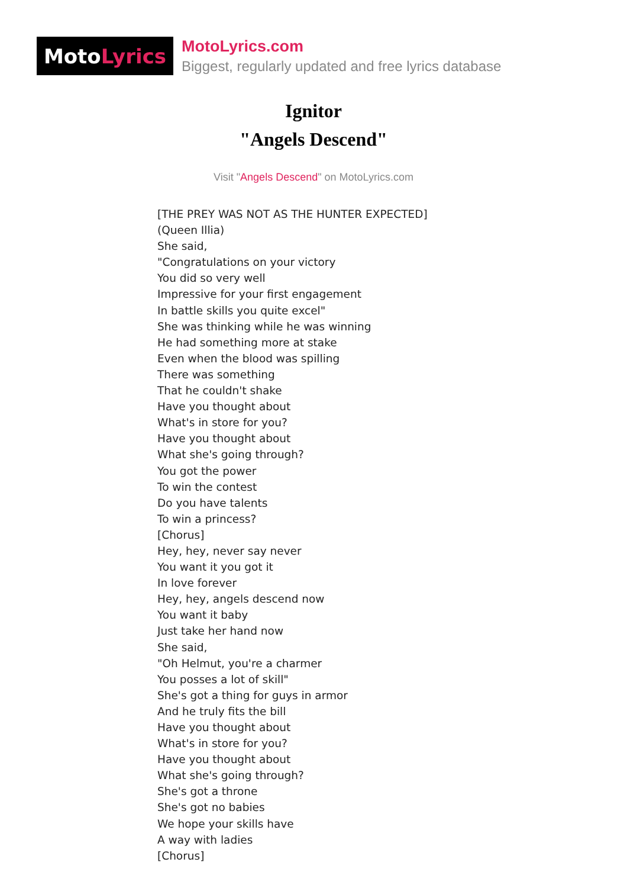Moto Lyrics
MotoLyrics.com
Biggest, regularly updated and free lyrics database
Ignitor
"Angels Descend"
Visit "Angels Descend" on MotoLyrics.com
[THE PREY WAS NOT AS THE HUNTER EXPECTED]
(Queen Illia)
She said,
"Congratulations on your victory
You did so very well
Impressive for your first engagement
In battle skills you quite excel"
She was thinking while he was winning
He had something more at stake
Even when the blood was spilling
There was something
That he couldn't shake
Have you thought about
What's in store for you?
Have you thought about
What she's going through?
You got the power
To win the contest
Do you have talents
To win a princess?
[Chorus]
Hey, hey, never say never
You want it you got it
In love forever
Hey, hey, angels descend now
You want it baby
Just take her hand now
She said,
"Oh Helmut, you're a charmer
You posses a lot of skill"
She's got a thing for guys in armor
And he truly fits the bill
Have you thought about
What's in store for you?
Have you thought about
What she's going through?
She's got a throne
She's got no babies
We hope your skills have
A way with ladies
[Chorus]